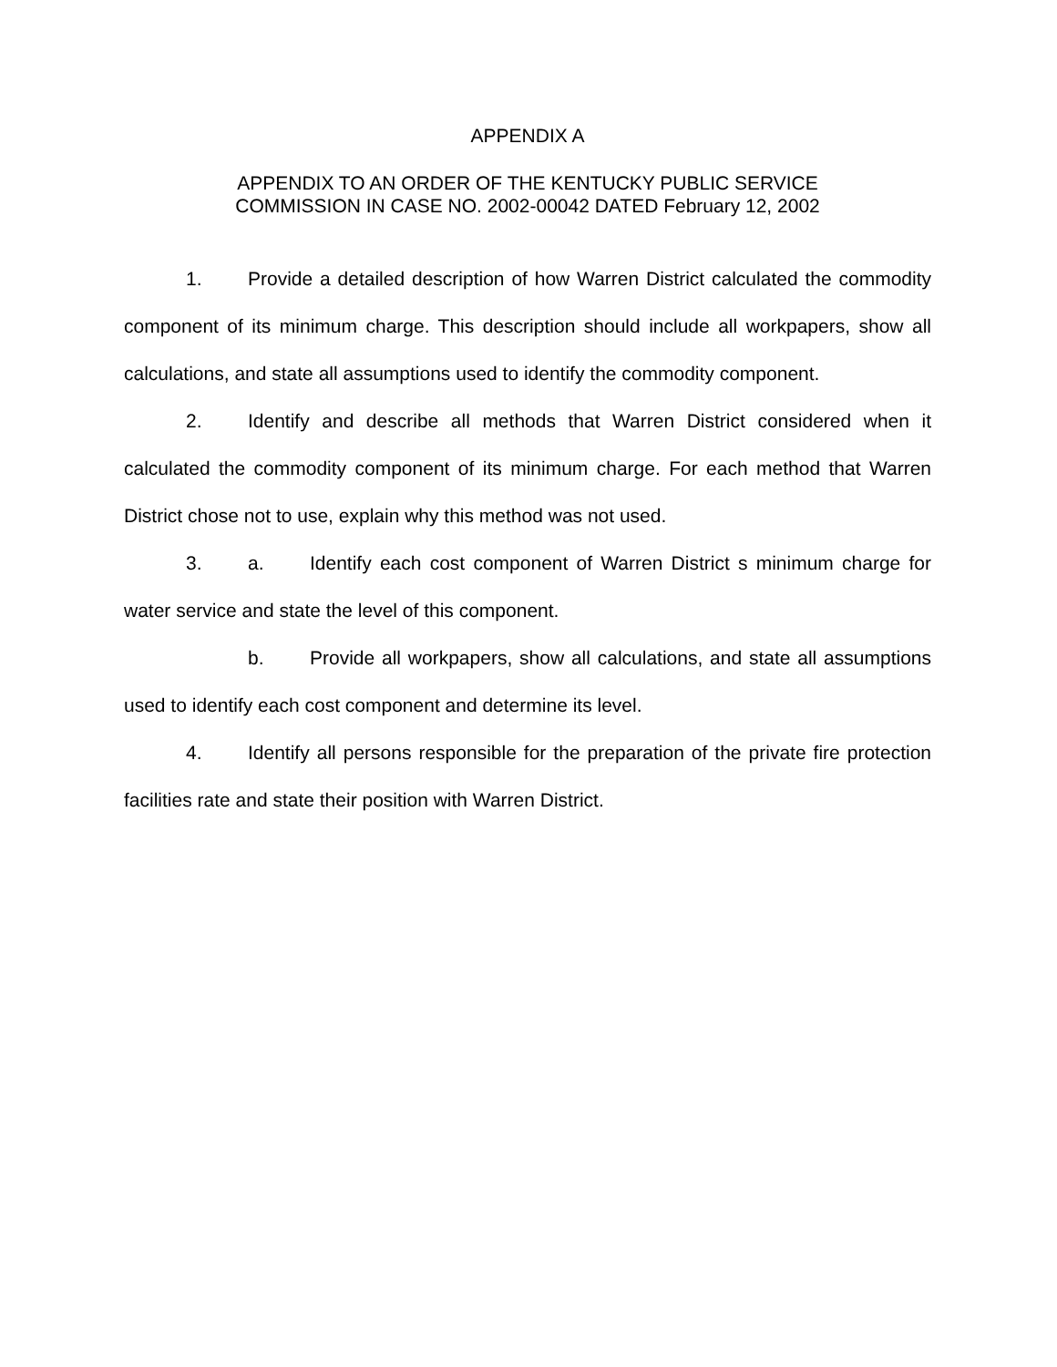APPENDIX A
APPENDIX TO AN ORDER OF THE KENTUCKY PUBLIC SERVICE
COMMISSION IN CASE NO. 2002-00042 DATED February 12, 2002
1. Provide a detailed description of how Warren District calculated the commodity component of its minimum charge. This description should include all workpapers, show all calculations, and state all assumptions used to identify the commodity component.
2. Identify and describe all methods that Warren District considered when it calculated the commodity component of its minimum charge. For each method that Warren District chose not to use, explain why this method was not used.
3. a. Identify each cost component of Warren District s minimum charge for water service and state the level of this component.
b. Provide all workpapers, show all calculations, and state all assumptions used to identify each cost component and determine its level.
4. Identify all persons responsible for the preparation of the private fire protection facilities rate and state their position with Warren District.